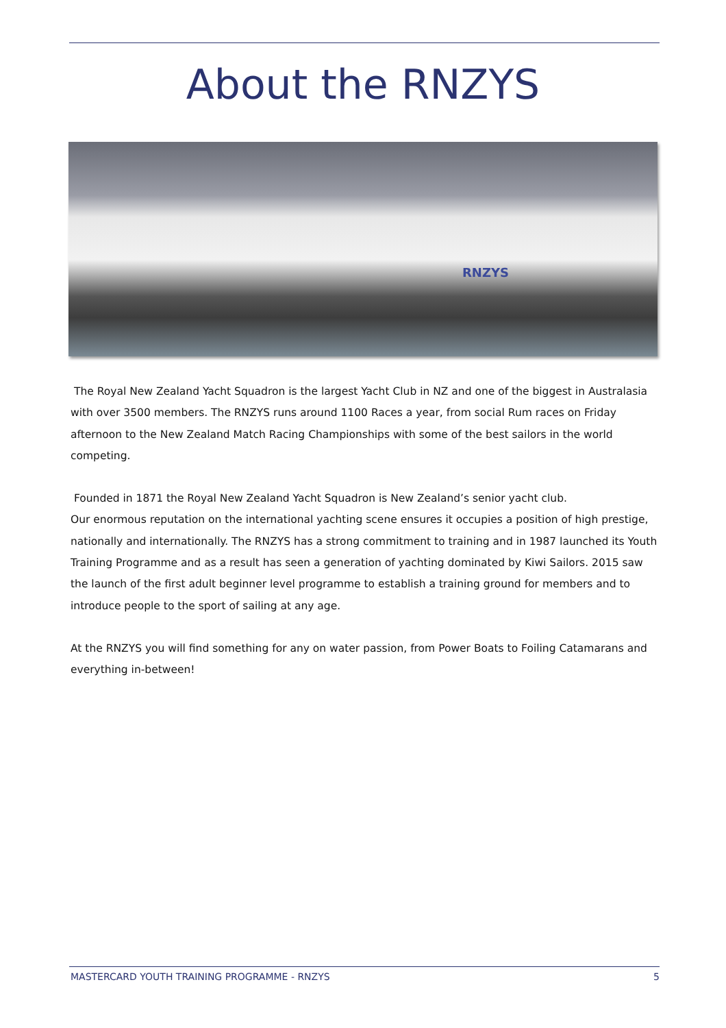About the RNZYS
RNZYS
The Royal New Zealand Yacht Squadron is the largest Yacht Club in NZ and one of the biggest in Australasia with over 3500 members. The RNZYS runs around 1100 Races a year, from social Rum races on Friday afternoon to the New Zealand Match Racing Championships with some of the best sailors in the world competing.
Founded in 1871 the Royal New Zealand Yacht Squadron is New Zealand’s senior yacht club.
Our enormous reputation on the international yachting scene ensures it occupies a position of high prestige, nationally and internationally. The RNZYS has a strong commitment to training and in 1987 launched its Youth Training Programme and as a result has seen a generation of yachting dominated by Kiwi Sailors. 2015 saw the launch of the first adult beginner level programme to establish a training ground for members and to introduce people to the sport of sailing at any age.
At the RNZYS you will find something for any on water passion, from Power Boats to Foiling Catamarans and everything in-between!
MASTERCARD YOUTH TRAINING PROGRAMME - RNZYS 5